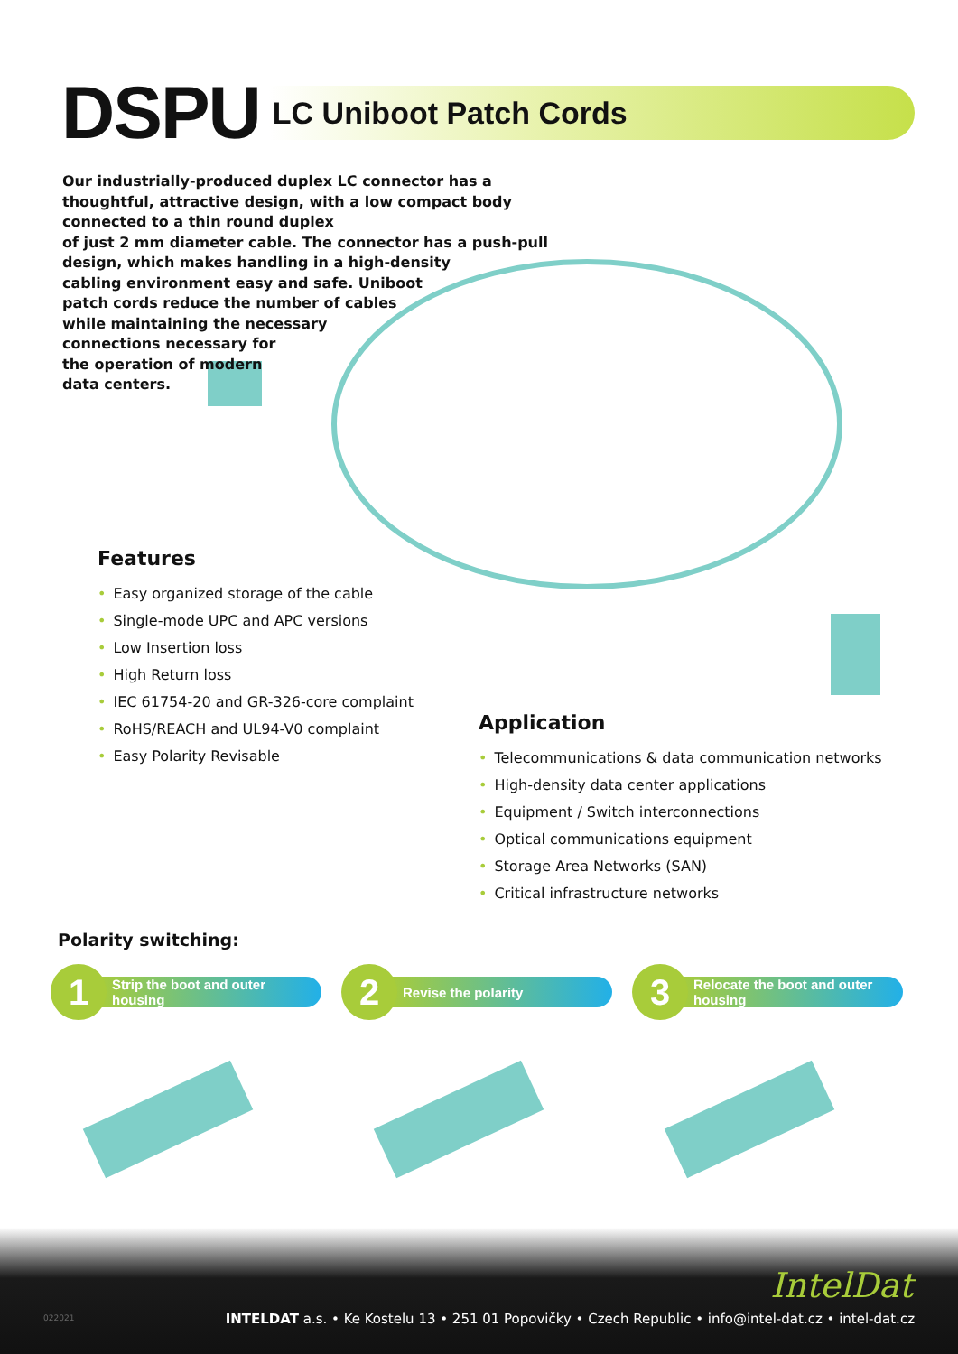DSPU
LC Uniboot Patch Cords
Our industrially-produced duplex LC connector has a thoughtful, attractive design, with a low compact body connected to a thin round duplex
of just 2 mm diameter cable. The connector has a push-pull
design, which makes handling in a high-density
cabling environment easy and safe. Uniboot
patch cords reduce the number of cables
while maintaining the necessary
connections necessary for
the operation of modern
data centers.
Features
• Easy organized storage of the cable
• Single-mode UPC and APC versions
• Low Insertion loss
• High Return loss
• IEC 61754-20 and GR-326-core complaint
• RoHS/REACH and UL94-V0 complaint
• Easy Polarity Revisable
Application
• Telecommunications & data communication networks
• High-density data center applications
• Equipment / Switch interconnections
• Optical communications equipment
• Storage Area Networks (SAN)
• Critical infrastructure networks
Polarity switching:
1
Strip the boot and outer housing
2
Revise the polarity
3
Relocate the boot and outer housing
IntelDat
022021
INTELDAT a.s. • Ke Kostelu 13 • 251 01 Popovičky • Czech Republic • info@intel-dat.cz • intel-dat.cz